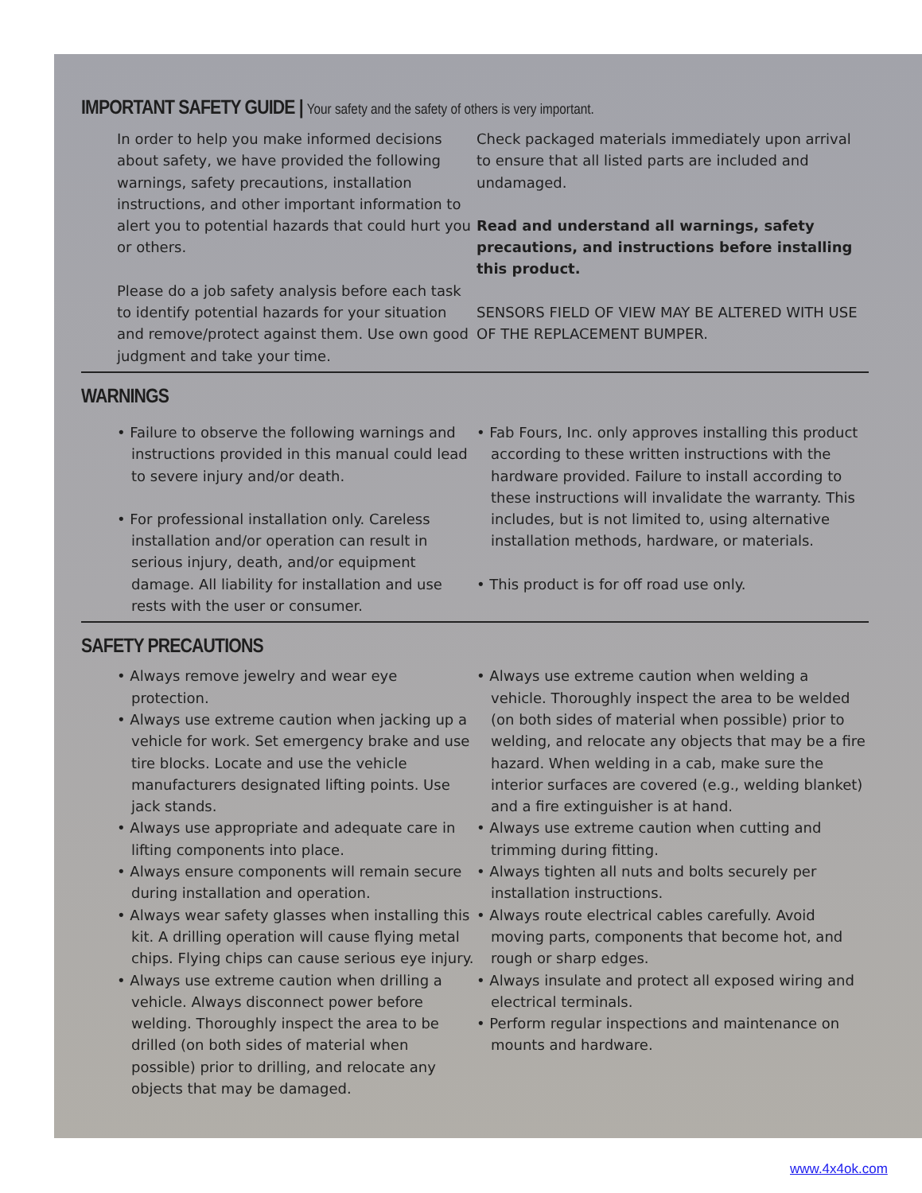IMPORTANT SAFETY GUIDE | Your safety and the safety of others is very important.
In order to help you make informed decisions about safety, we have provided the following warnings, safety precautions, installation instructions, and other important information to alert you to potential hazards that could hurt you or others.
Please do a job safety analysis before each task to identify potential hazards for your situation and remove/protect against them. Use own good judgment and take your time.
Check packaged materials immediately upon arrival to ensure that all listed parts are included and undamaged.
Read and understand all warnings, safety precautions, and instructions before installing this product.
SENSORS FIELD OF VIEW MAY BE ALTERED WITH USE OF THE REPLACEMENT BUMPER.
WARNINGS
• Failure to observe the following warnings and instructions provided in this manual could lead to severe injury and/or death.
• For professional installation only. Careless installation and/or operation can result in serious injury, death, and/or equipment damage. All liability for installation and use rests with the user or consumer.
• Fab Fours, Inc. only approves installing this product according to these written instructions with the hardware provided. Failure to install according to these instructions will invalidate the warranty. This includes, but is not limited to, using alternative installation methods, hardware, or materials.
• This product is for off road use only.
SAFETY PRECAUTIONS
• Always remove jewelry and wear eye protection.
• Always use extreme caution when jacking up a vehicle for work. Set emergency brake and use tire blocks. Locate and use the vehicle manufacturers designated lifting points. Use jack stands.
• Always use appropriate and adequate care in lifting components into place.
• Always ensure components will remain secure during installation and operation.
• Always wear safety glasses when installing this kit. A drilling operation will cause flying metal chips. Flying chips can cause serious eye injury.
• Always use extreme caution when drilling a vehicle. Always disconnect power before welding. Thoroughly inspect the area to be drilled (on both sides of material when possible) prior to drilling, and relocate any objects that may be damaged.
• Always use extreme caution when welding a vehicle. Thoroughly inspect the area to be welded (on both sides of material when possible) prior to welding, and relocate any objects that may be a fire hazard. When welding in a cab, make sure the interior surfaces are covered (e.g., welding blanket) and a fire extinguisher is at hand.
• Always use extreme caution when cutting and trimming during fitting.
• Always tighten all nuts and bolts securely per installation instructions.
• Always route electrical cables carefully. Avoid moving parts, components that become hot, and rough or sharp edges.
• Always insulate and protect all exposed wiring and electrical terminals.
• Perform regular inspections and maintenance on mounts and hardware.
www.4x4ok.com